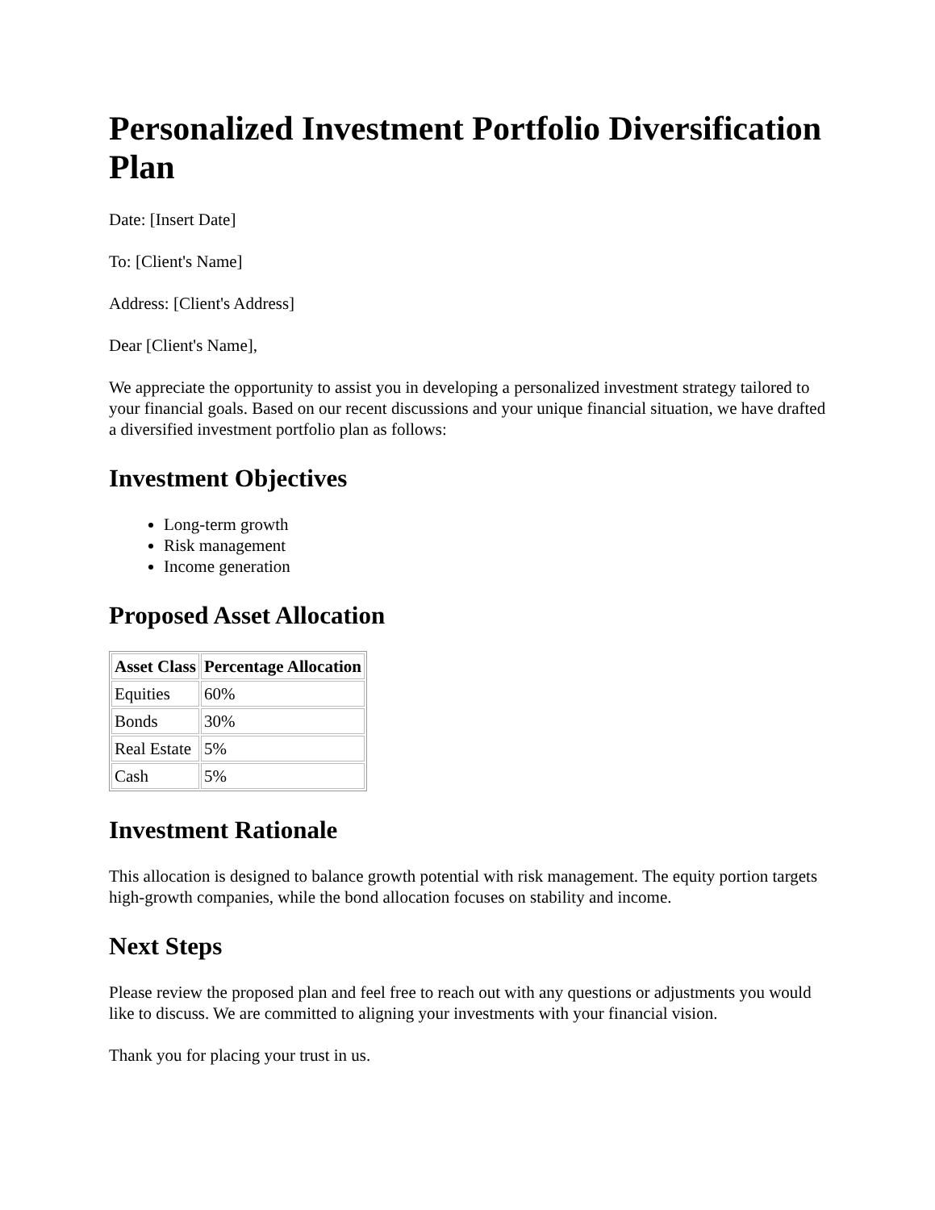Personalized Investment Portfolio Diversification Plan
Date: [Insert Date]
To: [Client's Name]
Address: [Client's Address]
Dear [Client's Name],
We appreciate the opportunity to assist you in developing a personalized investment strategy tailored to your financial goals. Based on our recent discussions and your unique financial situation, we have drafted a diversified investment portfolio plan as follows:
Investment Objectives
Long-term growth
Risk management
Income generation
Proposed Asset Allocation
| Asset Class | Percentage Allocation |
| --- | --- |
| Equities | 60% |
| Bonds | 30% |
| Real Estate | 5% |
| Cash | 5% |
Investment Rationale
This allocation is designed to balance growth potential with risk management. The equity portion targets high-growth companies, while the bond allocation focuses on stability and income.
Next Steps
Please review the proposed plan and feel free to reach out with any questions or adjustments you would like to discuss. We are committed to aligning your investments with your financial vision.
Thank you for placing your trust in us.